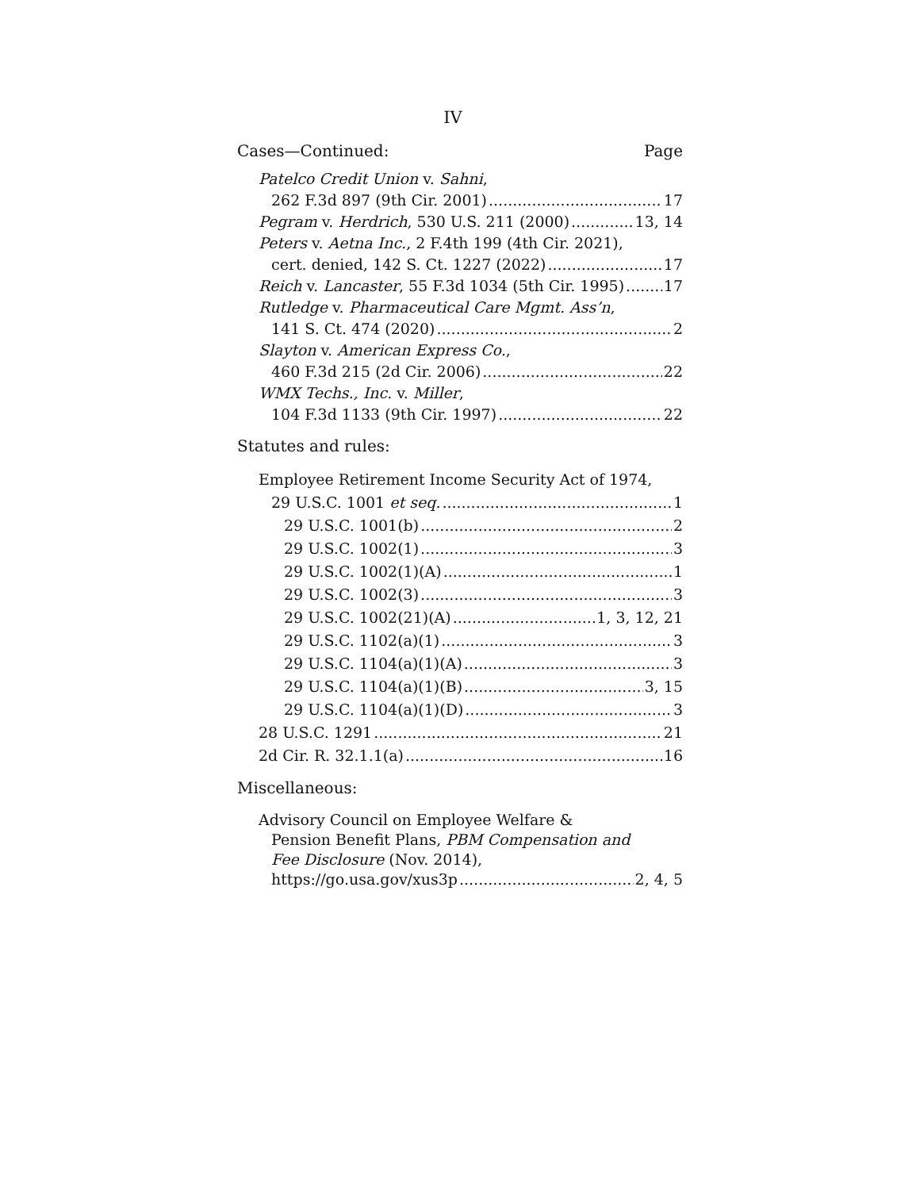IV
Cases—Continued: Page
Patelco Credit Union v. Sahni,
262 F.3d 897 (9th Cir. 2001) 17
Pegram v. Herdrich, 530 U.S. 211 (2000) 13, 14
Peters v. Aetna Inc., 2 F.4th 199 (4th Cir. 2021),
cert. denied, 142 S. Ct. 1227 (2022) 17
Reich v. Lancaster, 55 F.3d 1034 (5th Cir. 1995) 17
Rutledge v. Pharmaceutical Care Mgmt. Ass’n,
141 S. Ct. 474 (2020) 2
Slayton v. American Express Co.,
460 F.3d 215 (2d Cir. 2006) 22
WMX Techs., Inc. v. Miller,
104 F.3d 1133 (9th Cir. 1997) 22
Statutes and rules:
Employee Retirement Income Security Act of 1974,
29 U.S.C. 1001 et seq. 1
29 U.S.C. 1001(b) 2
29 U.S.C. 1002(1) 3
29 U.S.C. 1002(1)(A) 1
29 U.S.C. 1002(3) 3
29 U.S.C. 1002(21)(A) 1, 3, 12, 21
29 U.S.C. 1102(a)(1) 3
29 U.S.C. 1104(a)(1)(A) 3
29 U.S.C. 1104(a)(1)(B) 3, 15
29 U.S.C. 1104(a)(1)(D) 3
28 U.S.C. 1291 21
2d Cir. R. 32.1.1(a) 16
Miscellaneous:
Advisory Council on Employee Welfare &
Pension Benefit Plans, PBM Compensation and
Fee Disclosure (Nov. 2014),
https://go.usa.gov/xus3p 2, 4, 5